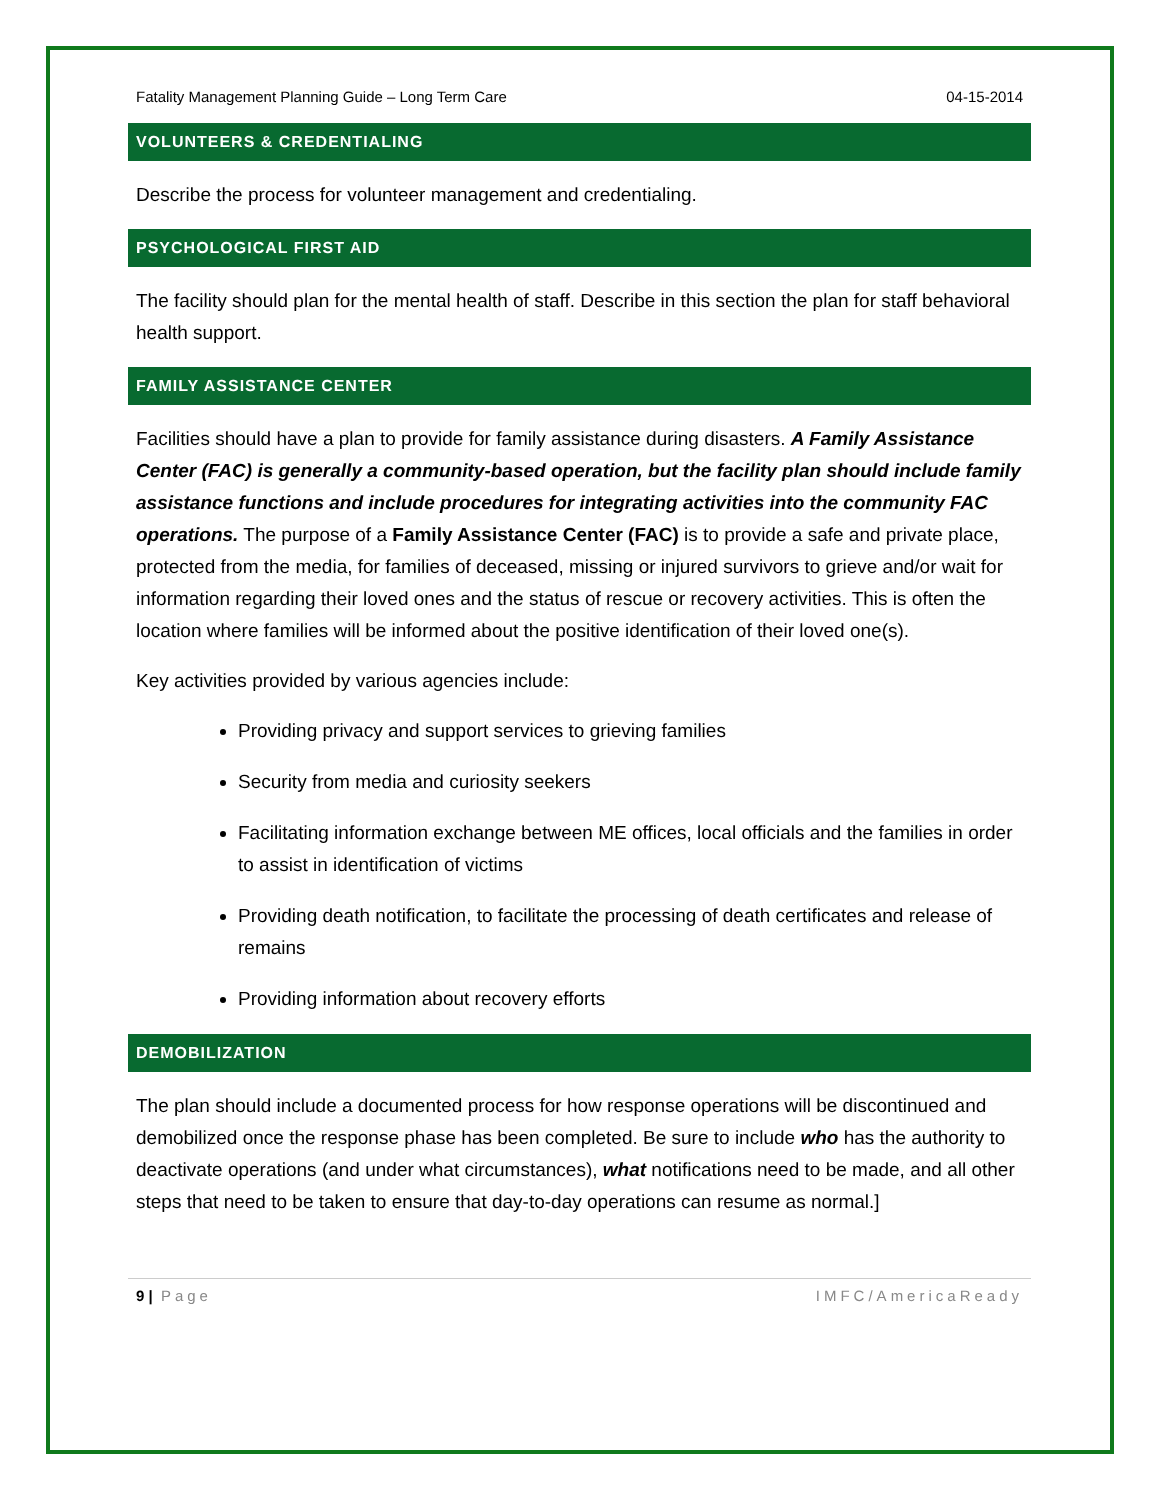Fatality Management Planning Guide – Long Term Care 04-15-2014
VOLUNTEERS & CREDENTIALING
Describe the process for volunteer management and credentialing.
PSYCHOLOGICAL FIRST AID
The facility should plan for the mental health of staff. Describe in this section the plan for staff behavioral health support.
FAMILY ASSISTANCE CENTER
Facilities should have a plan to provide for family assistance during disasters. A Family Assistance Center (FAC) is generally a community-based operation, but the facility plan should include family assistance functions and include procedures for integrating activities into the community FAC operations. The purpose of a Family Assistance Center (FAC) is to provide a safe and private place, protected from the media, for families of deceased, missing or injured survivors to grieve and/or wait for information regarding their loved ones and the status of rescue or recovery activities. This is often the location where families will be informed about the positive identification of their loved one(s).
Key activities provided by various agencies include:
Providing privacy and support services to grieving families
Security from media and curiosity seekers
Facilitating information exchange between ME offices, local officials and the families in order to assist in identification of victims
Providing death notification, to facilitate the processing of death certificates and release of remains
Providing information about recovery efforts
DEMOBILIZATION
The plan should include a documented process for how response operations will be discontinued and demobilized once the response phase has been completed. Be sure to include who has the authority to deactivate operations (and under what circumstances), what notifications need to be made, and all other steps that need to be taken to ensure that day-to-day operations can resume as normal.]
9 | Page IMFC/AmericaReady